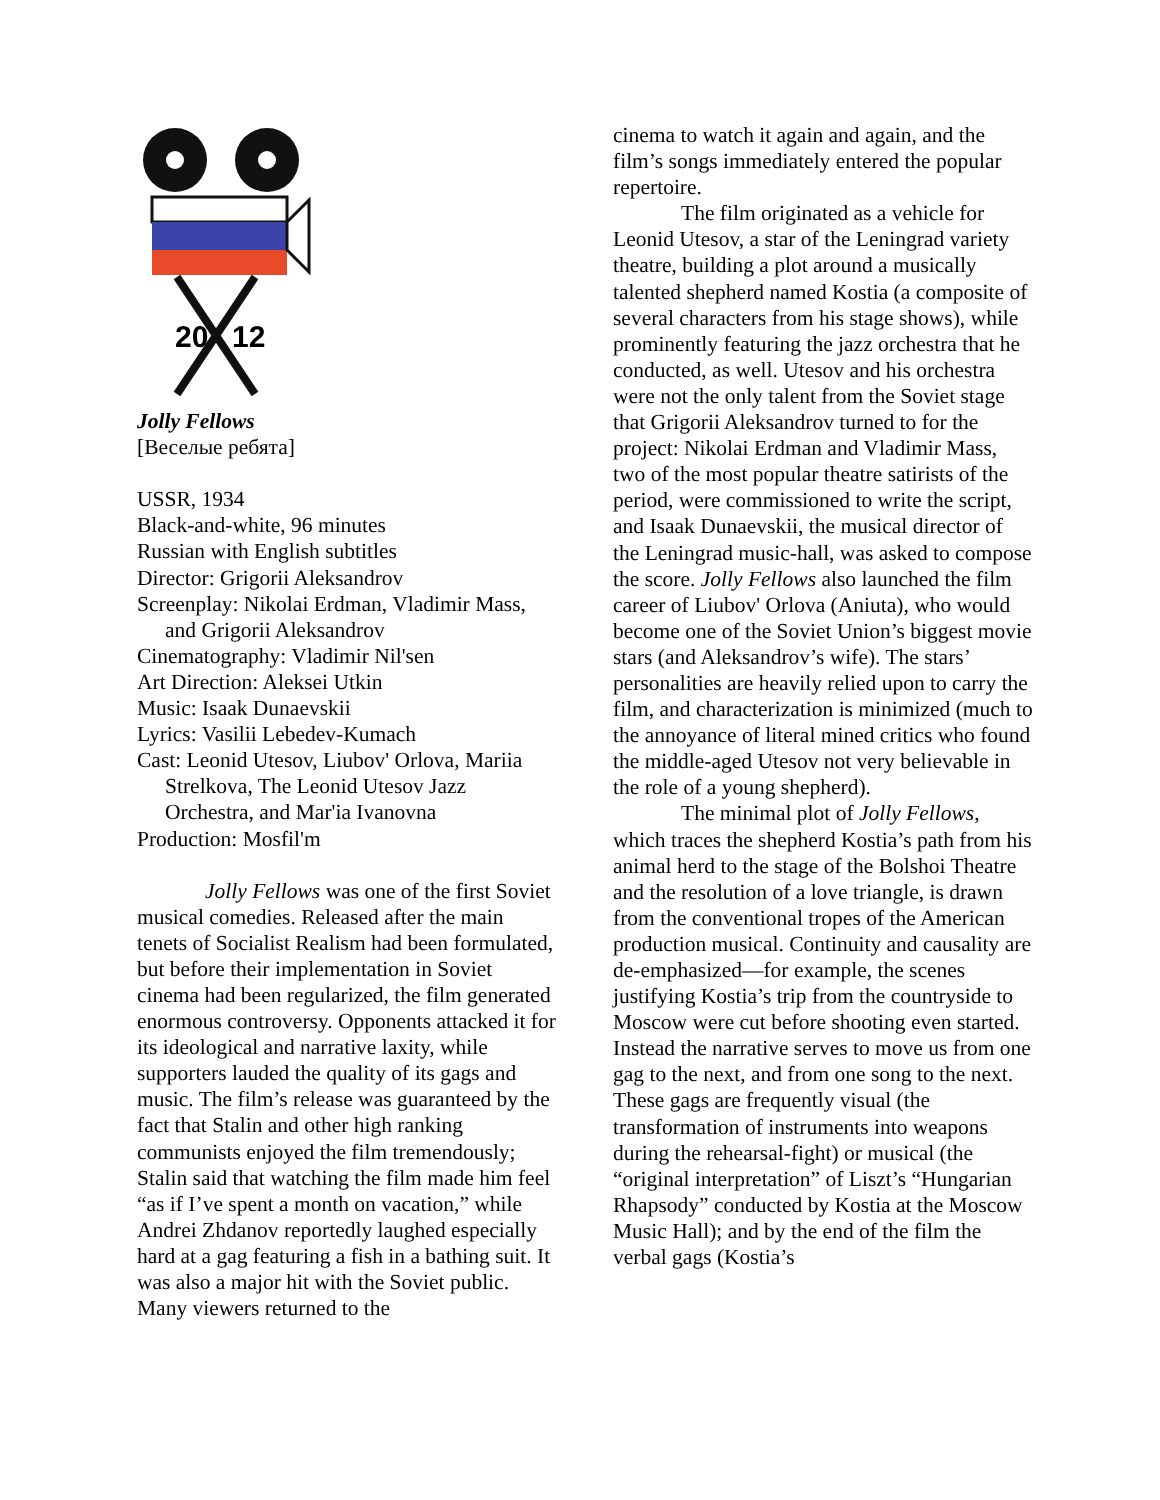20
12
Jolly Fellows
[Веселые ребята]
USSR, 1934
Black-and-white, 96 minutes
Russian with English subtitles
Director: Grigorii Aleksandrov
Screenplay: Nikolai Erdman, Vladimir Mass, and Grigorii Aleksandrov
Cinematography: Vladimir Nil'sen
Art Direction: Aleksei Utkin
Music: Isaak Dunaevskii
Lyrics: Vasilii Lebedev-Kumach
Cast: Leonid Utesov, Liubov' Orlova, Mariia Strelkova, The Leonid Utesov Jazz Orchestra, and Mar'ia Ivanovna
Production: Mosfil'm
Jolly Fellows was one of the first Soviet musical comedies. Released after the main tenets of Socialist Realism had been formulated, but before their implementation in Soviet cinema had been regularized, the film generated enormous controversy. Opponents attacked it for its ideological and narrative laxity, while supporters lauded the quality of its gags and music. The film’s release was guaranteed by the fact that Stalin and other high ranking communists enjoyed the film tremendously; Stalin said that watching the film made him feel “as if I’ve spent a month on vacation,” while Andrei Zhdanov reportedly laughed especially hard at a gag featuring a fish in a bathing suit. It was also a major hit with the Soviet public. Many viewers returned to the
cinema to watch it again and again, and the film’s songs immediately entered the popular repertoire.
The film originated as a vehicle for Leonid Utesov, a star of the Leningrad variety theatre, building a plot around a musically talented shepherd named Kostia (a composite of several characters from his stage shows), while prominently featuring the jazz orchestra that he conducted, as well. Utesov and his orchestra were not the only talent from the Soviet stage that Grigorii Aleksandrov turned to for the project: Nikolai Erdman and Vladimir Mass, two of the most popular theatre satirists of the period, were commissioned to write the script, and Isaak Dunaevskii, the musical director of the Leningrad music-hall, was asked to compose the score. Jolly Fellows also launched the film career of Liubov' Orlova (Aniuta), who would become one of the Soviet Union’s biggest movie stars (and Aleksandrov’s wife). The stars’ personalities are heavily relied upon to carry the film, and characterization is minimized (much to the annoyance of literal mined critics who found the middle-aged Utesov not very believable in the role of a young shepherd).
The minimal plot of Jolly Fellows, which traces the shepherd Kostia’s path from his animal herd to the stage of the Bolshoi Theatre and the resolution of a love triangle, is drawn from the conventional tropes of the American production musical. Continuity and causality are de-emphasized—for example, the scenes justifying Kostia’s trip from the countryside to Moscow were cut before shooting even started. Instead the narrative serves to move us from one gag to the next, and from one song to the next. These gags are frequently visual (the transformation of instruments into weapons during the rehearsal-fight) or musical (the “original interpretation” of Liszt’s “Hungarian Rhapsody” conducted by Kostia at the Moscow Music Hall); and by the end of the film the verbal gags (Kostia’s